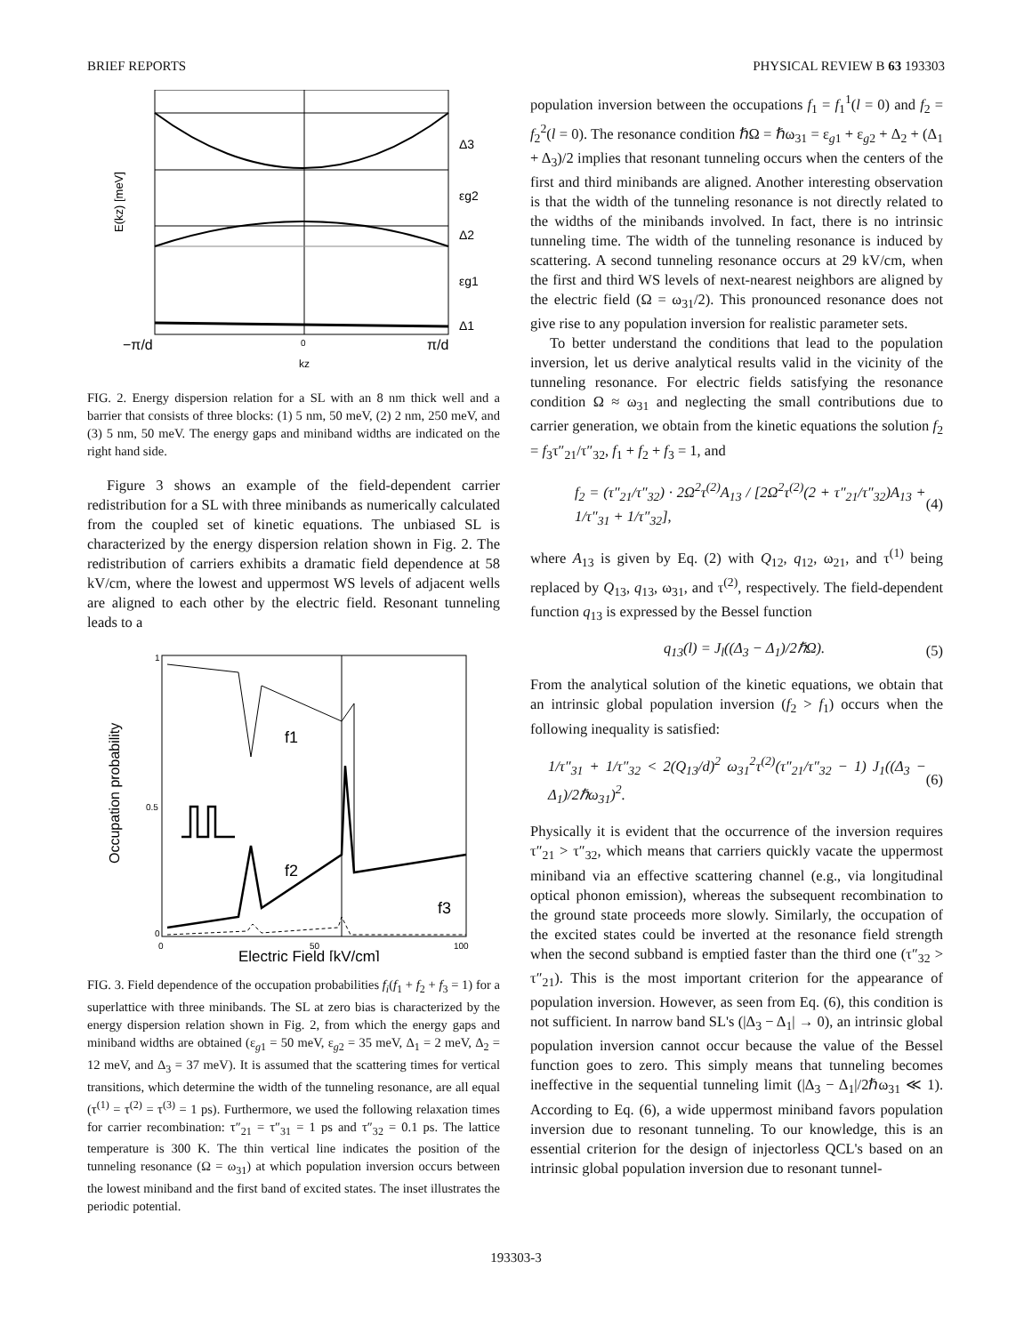BRIEF REPORTS PHYSICAL REVIEW B 63 193303
E(kz) [meV]
Δ3
εg2
Δ2
εg1
Δ1
−π/d
0
π/d
kz
FIG. 2. Energy dispersion relation for a SL with an 8 nm thick well and a barrier that consists of three blocks: (1) 5 nm, 50 meV, (2) 2 nm, 250 meV, and (3) 5 nm, 50 meV. The energy gaps and miniband widths are indicated on the right hand side.
Figure 3 shows an example of the field-dependent carrier redistribution for a SL with three minibands as numerically calculated from the coupled set of kinetic equations. The unbiased SL is characterized by the energy dispersion relation shown in Fig. 2. The redistribution of carriers exhibits a dramatic field dependence at 58 kV/cm, where the lowest and uppermost WS levels of adjacent wells are aligned to each other by the electric field. Resonant tunneling leads to a
Occupation probability
f1
f2
f3
1
0.5
0
0
50
100
Electric Field [kV/cm]
FIG. 3. Field dependence of the occupation probabilities f<sub>i</sub>(f<sub>1</sub> + f<sub>2</sub> + f<sub>3</sub> = 1) for a superlattice with three minibands. The SL at zero bias is characterized by the energy dispersion relation shown in Fig. 2, from which the energy gaps and miniband widths are obtained (ε<sub>g1</sub> = 50 meV, ε<sub>g2</sub> = 35 meV, Δ<sub>1</sub> = 2 meV, Δ<sub>2</sub> = 12 meV, and Δ<sub>3</sub> = 37 meV). It is assumed that the scattering times for vertical transitions, which determine the width of the tunneling resonance, are all equal (τ<sup>(1)</sup> = τ<sup>(2)</sup> = τ<sup>(3)</sup> = 1 ps). Furthermore, we used the following relaxation times for carrier recombination: τ″<sub>21</sub> = τ″<sub>31</sub> = 1 ps and τ″<sub>32</sub> = 0.1 ps. The lattice temperature is 300 K. The thin vertical line indicates the position of the tunneling resonance (Ω = ω<sub>31</sub>) at which population inversion occurs between the lowest miniband and the first band of excited states. The inset illustrates the periodic potential.
population inversion between the occupations f<sub>1</sub> = f<sub>1</sub><sup>1</sup>(l = 0) and f<sub>2</sub> = f<sub>2</sub><sup>2</sup>(l = 0). The resonance condition ℏΩ = ℏω<sub>31</sub> = ε<sub>g1</sub> + ε<sub>g2</sub> + Δ<sub>2</sub> + (Δ<sub>1</sub> + Δ<sub>3</sub>)/2 implies that resonant tunneling occurs when the centers of the first and third minibands are aligned. Another interesting observation is that the width of the tunneling resonance is not directly related to the widths of the minibands involved. In fact, there is no intrinsic tunneling time. The width of the tunneling resonance is induced by scattering. A second tunneling resonance occurs at 29 kV/cm, when the first and third WS levels of next-nearest neighbors are aligned by the electric field (Ω = ω<sub>31</sub>/2). This pronounced resonance does not give rise to any population inversion for realistic parameter sets.
To better understand the conditions that lead to the population inversion, let us derive analytical results valid in the vicinity of the tunneling resonance. For electric fields satisfying the resonance condition Ω ≈ ω<sub>31</sub> and neglecting the small contributions due to carrier generation, we obtain from the kinetic equations the solution f<sub>2</sub> = f<sub>3</sub>τ″<sub>21</sub>/τ″<sub>32</sub>, f<sub>1</sub> + f<sub>2</sub> + f<sub>3</sub> = 1, and
f<sub>2</sub> = (τ″<sub>21</sub>/τ″<sub>32</sub>) · 2Ω<sup>2</sup>τ<sup>(2)</sup>A<sub>13</sub> / [2Ω<sup>2</sup>τ<sup>(2)</sup>(2 + τ″<sub>21</sub>/τ″<sub>32</sub>)A<sub>13</sub> + 1/τ″<sub>31</sub> + 1/τ″<sub>32</sub>], (4)
where A<sub>13</sub> is given by Eq. (2) with Q<sub>12</sub>, q<sub>12</sub>, ω<sub>21</sub>, and τ<sup>(1)</sup> being replaced by Q<sub>13</sub>, q<sub>13</sub>, ω<sub>31</sub>, and τ<sup>(2)</sup>, respectively. The field-dependent function q<sub>13</sub> is expressed by the Bessel function
q<sub>13</sub>(l) = J<sub>l</sub>((Δ<sub>3</sub> − Δ<sub>1</sub>)/2ℏΩ). (5)
From the analytical solution of the kinetic equations, we obtain that an intrinsic global population inversion (f<sub>2</sub> > f<sub>1</sub>) occurs when the following inequality is satisfied:
1/τ″<sub>31</sub> + 1/τ″<sub>32</sub> < 2(Q<sub>13</sub>/d)<sup>2</sup> ω<sub>31</sub><sup>2</sup>τ<sup>(2)</sup>(τ″<sub>21</sub>/τ″<sub>32</sub> − 1) J<sub>1</sub>((Δ<sub>3</sub> − Δ<sub>1</sub>)/2ℏω<sub>31</sub>)<sup>2</sup>. (6)
Physically it is evident that the occurrence of the inversion requires τ″<sub>21</sub> > τ″<sub>32</sub>, which means that carriers quickly vacate the uppermost miniband via an effective scattering channel (e.g., via longitudinal optical phonon emission), whereas the subsequent recombination to the ground state proceeds more slowly. Similarly, the occupation of the excited states could be inverted at the resonance field strength when the second subband is emptied faster than the third one (τ″<sub>32</sub> > τ″<sub>21</sub>). This is the most important criterion for the appearance of population inversion. However, as seen from Eq. (6), this condition is not sufficient. In narrow band SL's (|Δ<sub>3</sub> − Δ<sub>1</sub>| → 0), an intrinsic global population inversion cannot occur because the value of the Bessel function goes to zero. This simply means that tunneling becomes ineffective in the sequential tunneling limit (|Δ<sub>3</sub> − Δ<sub>1</sub>|/2ℏω<sub>31</sub> ≪ 1). According to Eq. (6), a wide uppermost miniband favors population inversion due to resonant tunneling. To our knowledge, this is an essential criterion for the design of injectorless QCL's based on an intrinsic global population inversion due to resonant tunnel-
193303-3